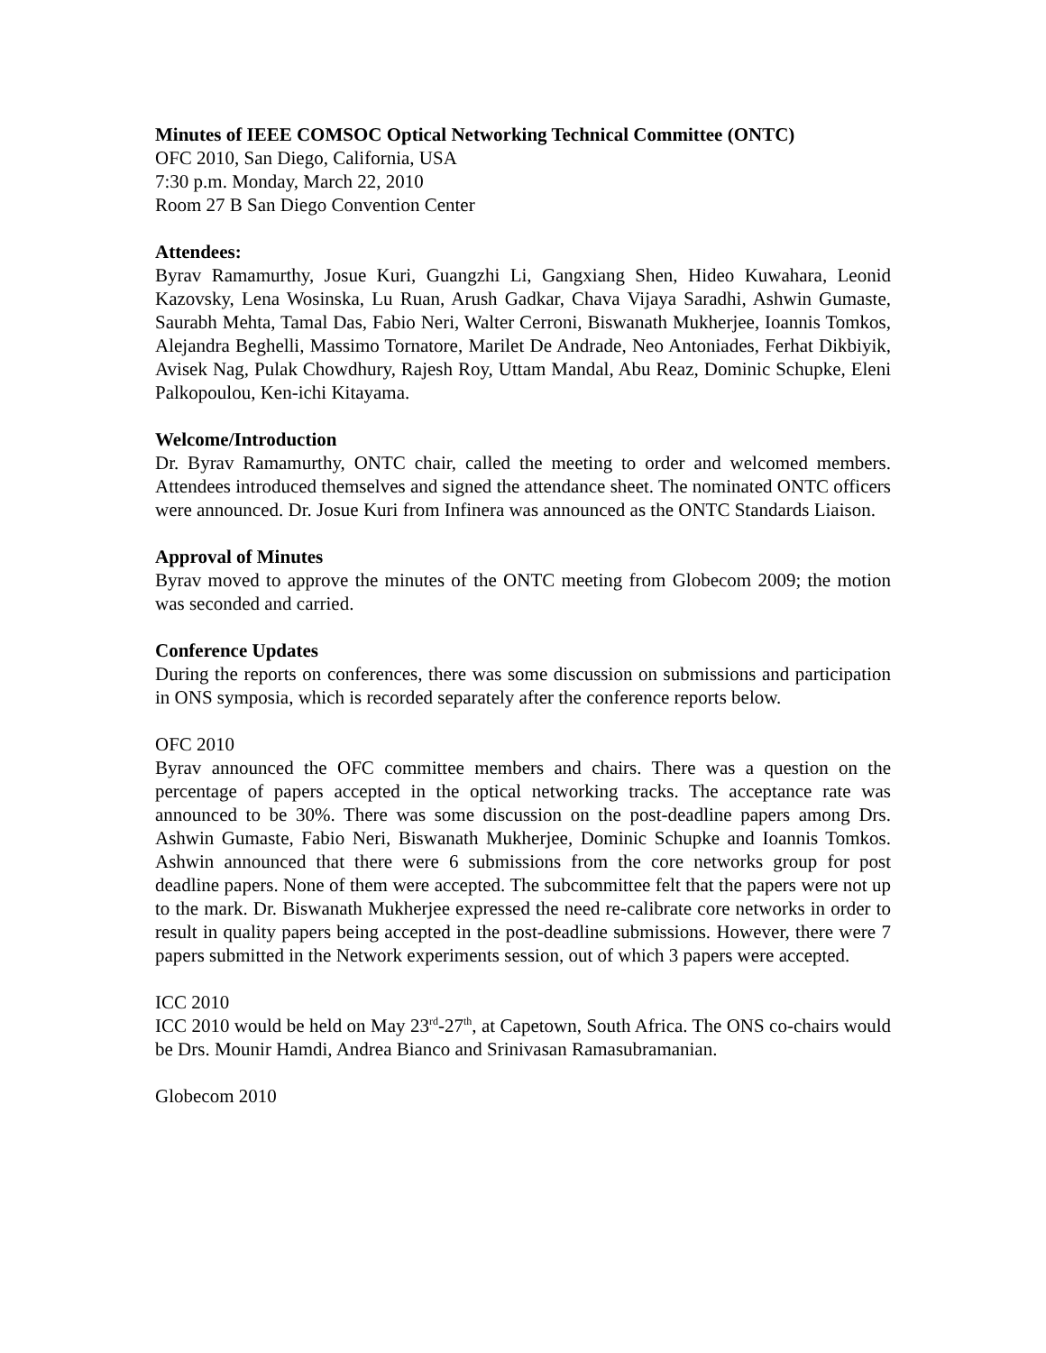Minutes of IEEE COMSOC Optical Networking Technical Committee (ONTC)
OFC 2010, San Diego, California, USA
7:30 p.m. Monday, March 22, 2010
Room 27 B San Diego Convention Center
Attendees:
Byrav Ramamurthy, Josue Kuri, Guangzhi Li, Gangxiang Shen, Hideo Kuwahara, Leonid Kazovsky, Lena Wosinska, Lu Ruan, Arush Gadkar, Chava Vijaya Saradhi, Ashwin Gumaste, Saurabh Mehta, Tamal Das, Fabio Neri, Walter Cerroni, Biswanath Mukherjee, Ioannis Tomkos, Alejandra Beghelli, Massimo Tornatore, Marilet De Andrade, Neo Antoniades, Ferhat Dikbiyik, Avisek Nag, Pulak Chowdhury, Rajesh Roy, Uttam Mandal, Abu Reaz, Dominic Schupke, Eleni Palkopoulou, Ken-ichi Kitayama.
Welcome/Introduction
Dr. Byrav Ramamurthy, ONTC chair, called the meeting to order and welcomed members. Attendees introduced themselves and signed the attendance sheet. The nominated ONTC officers were announced. Dr. Josue Kuri from Infinera was announced as the ONTC Standards Liaison.
Approval of Minutes
Byrav moved to approve the minutes of the ONTC meeting from Globecom 2009; the motion was seconded and carried.
Conference Updates
During the reports on conferences, there was some discussion on submissions and participation in ONS symposia, which is recorded separately after the conference reports below.
OFC 2010
Byrav announced the OFC committee members and chairs. There was a question on the percentage of papers accepted in the optical networking tracks. The acceptance rate was announced to be 30%. There was some discussion on the post-deadline papers among Drs. Ashwin Gumaste, Fabio Neri, Biswanath Mukherjee, Dominic Schupke and Ioannis Tomkos. Ashwin announced that there were 6 submissions from the core networks group for post deadline papers. None of them were accepted. The subcommittee felt that the papers were not up to the mark. Dr. Biswanath Mukherjee expressed the need re-calibrate core networks in order to result in quality papers being accepted in the post-deadline submissions. However, there were 7 papers submitted in the Network experiments session, out of which 3 papers were accepted.
ICC 2010
ICC 2010 would be held on May 23<sup>rd</sup>-27<sup>th</sup>, at Capetown, South Africa. The ONS co-chairs would be Drs. Mounir Hamdi, Andrea Bianco and Srinivasan Ramasubramanian.
Globecom 2010